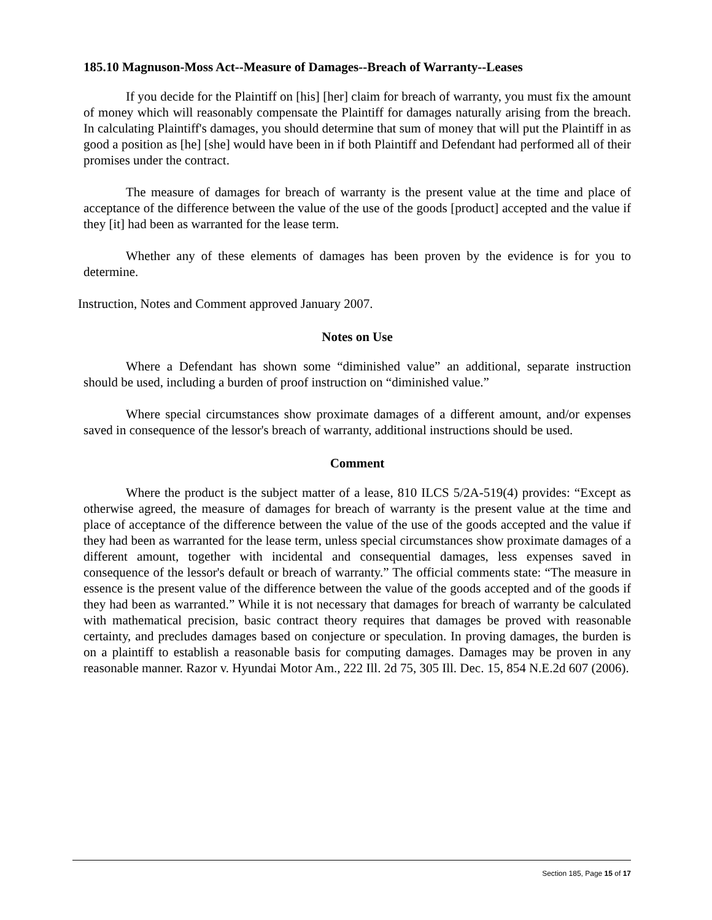185.10 Magnuson-Moss Act--Measure of Damages--Breach of Warranty--Leases
If you decide for the Plaintiff on [his] [her] claim for breach of warranty, you must fix the amount of money which will reasonably compensate the Plaintiff for damages naturally arising from the breach. In calculating Plaintiff's damages, you should determine that sum of money that will put the Plaintiff in as good a position as [he] [she] would have been in if both Plaintiff and Defendant had performed all of their promises under the contract.
The measure of damages for breach of warranty is the present value at the time and place of acceptance of the difference between the value of the use of the goods [product] accepted and the value if they [it] had been as warranted for the lease term.
Whether any of these elements of damages has been proven by the evidence is for you to determine.
Instruction, Notes and Comment approved January 2007.
Notes on Use
Where a Defendant has shown some “diminished value” an additional, separate instruction should be used, including a burden of proof instruction on “diminished value.”
Where special circumstances show proximate damages of a different amount, and/or expenses saved in consequence of the lessor's breach of warranty, additional instructions should be used.
Comment
Where the product is the subject matter of a lease, 810 ILCS 5/2A-519(4) provides: “Except as otherwise agreed, the measure of damages for breach of warranty is the present value at the time and place of acceptance of the difference between the value of the use of the goods accepted and the value if they had been as warranted for the lease term, unless special circumstances show proximate damages of a different amount, together with incidental and consequential damages, less expenses saved in consequence of the lessor's default or breach of warranty.” The official comments state: “The measure in essence is the present value of the difference between the value of the goods accepted and of the goods if they had been as warranted.” While it is not necessary that damages for breach of warranty be calculated with mathematical precision, basic contract theory requires that damages be proved with reasonable certainty, and precludes damages based on conjecture or speculation. In proving damages, the burden is on a plaintiff to establish a reasonable basis for computing damages. Damages may be proven in any reasonable manner. Razor v. Hyundai Motor Am., 222 Ill. 2d 75, 305 Ill. Dec. 15, 854 N.E.2d 607 (2006).
Section 185, Page 15 of 17